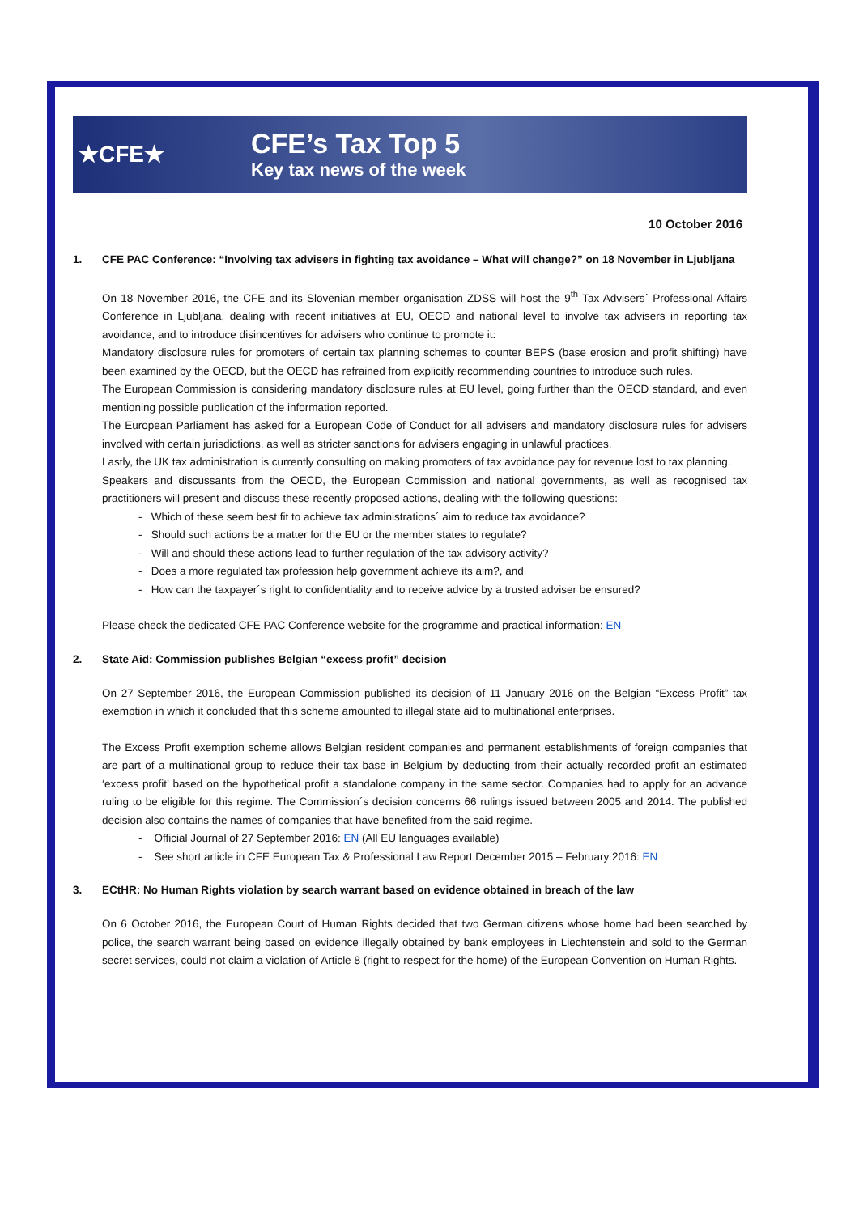★CFE★
CFE’s Tax Top 5
Key tax news of the week
10 October 2016
1. CFE PAC Conference: “Involving tax advisers in fighting tax avoidance – What will change?” on 18 November in Ljubljana
On 18 November 2016, the CFE and its Slovenian member organisation ZDSS will host the 9<sup>th</sup> Tax Advisers´ Professional Affairs Conference in Ljubljana, dealing with recent initiatives at EU, OECD and national level to involve tax advisers in reporting tax avoidance, and to introduce disincentives for advisers who continue to promote it:
Mandatory disclosure rules for promoters of certain tax planning schemes to counter BEPS (base erosion and profit shifting) have been examined by the OECD, but the OECD has refrained from explicitly recommending countries to introduce such rules.
The European Commission is considering mandatory disclosure rules at EU level, going further than the OECD standard, and even mentioning possible publication of the information reported.
The European Parliament has asked for a European Code of Conduct for all advisers and mandatory disclosure rules for advisers involved with certain jurisdictions, as well as stricter sanctions for advisers engaging in unlawful practices.
Lastly, the UK tax administration is currently consulting on making promoters of tax avoidance pay for revenue lost to tax planning.
Speakers and discussants from the OECD, the European Commission and national governments, as well as recognised tax practitioners will present and discuss these recently proposed actions, dealing with the following questions:
- Which of these seem best fit to achieve tax administrations´ aim to reduce tax avoidance?
- Should such actions be a matter for the EU or the member states to regulate?
- Will and should these actions lead to further regulation of the tax advisory activity?
- Does a more regulated tax profession help government achieve its aim?, and
- How can the taxpayer´s right to confidentiality and to receive advice by a trusted adviser be ensured?
Please check the dedicated CFE PAC Conference website for the programme and practical information: EN
2. State Aid: Commission publishes Belgian “excess profit” decision
On 27 September 2016, the European Commission published its decision of 11 January 2016 on the Belgian “Excess Profit” tax exemption in which it concluded that this scheme amounted to illegal state aid to multinational enterprises.
The Excess Profit exemption scheme allows Belgian resident companies and permanent establishments of foreign companies that are part of a multinational group to reduce their tax base in Belgium by deducting from their actually recorded profit an estimated ‘excess profit’ based on the hypothetical profit a standalone company in the same sector. Companies had to apply for an advance ruling to be eligible for this regime. The Commission´s decision concerns 66 rulings issued between 2005 and 2014. The published decision also contains the names of companies that have benefited from the said regime.
- Official Journal of 27 September 2016: EN (All EU languages available)
- See short article in CFE European Tax & Professional Law Report December 2015 – February 2016: EN
3. ECtHR: No Human Rights violation by search warrant based on evidence obtained in breach of the law
On 6 October 2016, the European Court of Human Rights decided that two German citizens whose home had been searched by police, the search warrant being based on evidence illegally obtained by bank employees in Liechtenstein and sold to the German secret services, could not claim a violation of Article 8 (right to respect for the home) of the European Convention on Human Rights.